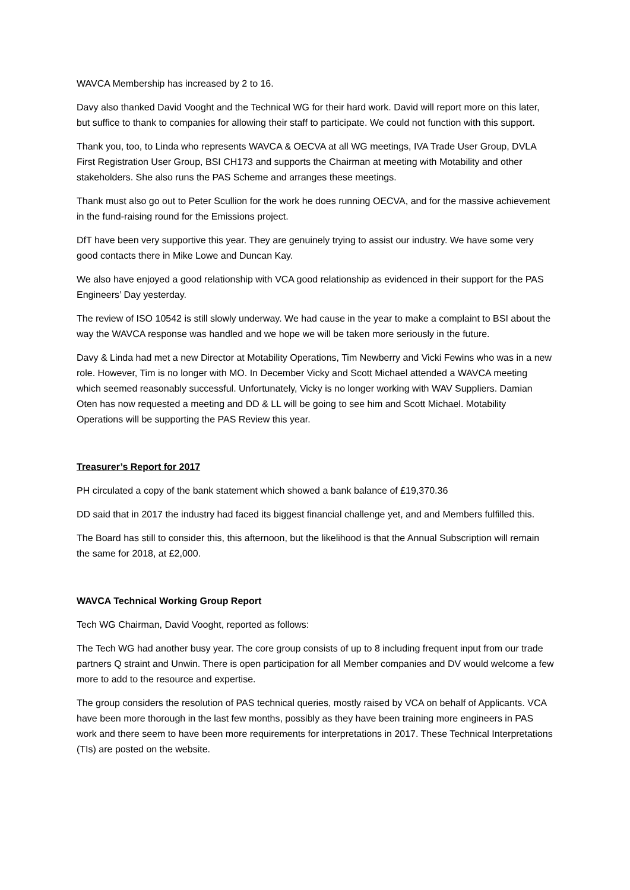WAVCA Membership has increased by 2 to 16.
Davy also thanked David Vooght and the Technical WG for their hard work. David will report more on this later, but suffice to thank to companies for allowing their staff to participate. We could not function with this support.
Thank you, too, to Linda who represents WAVCA & OECVA at all WG meetings, IVA Trade User Group, DVLA First Registration User Group, BSI CH173 and supports the Chairman at meeting with Motability and other stakeholders. She also runs the PAS Scheme and arranges these meetings.
Thank must also go out to Peter Scullion for the work he does running OECVA, and for the massive achievement in the fund-raising round for the Emissions project.
DfT have been very supportive this year. They are genuinely trying to assist our industry. We have some very good contacts there in Mike Lowe and Duncan Kay.
We also have enjoyed a good relationship with VCA good relationship as evidenced in their support for the PAS Engineers’ Day yesterday.
The review of ISO 10542 is still slowly underway. We had cause in the year to make a complaint to BSI about the way the WAVCA response was handled and we hope we will be taken more seriously in the future.
Davy & Linda had met a new Director at Motability Operations, Tim Newberry and Vicki Fewins who was in a new role. However, Tim is no longer with MO. In December Vicky and Scott Michael attended a WAVCA meeting which seemed reasonably successful. Unfortunately, Vicky is no longer working with WAV Suppliers. Damian Oten has now requested a meeting and DD & LL will be going to see him and Scott Michael. Motability Operations will be supporting the PAS Review this year.
Treasurer’s Report for 2017
PH circulated a copy of the bank statement which showed a bank balance of £19,370.36
DD said that in 2017 the industry had faced its biggest financial challenge yet, and and Members fulfilled this.
The Board has still to consider this, this afternoon, but the likelihood is that the Annual Subscription will remain the same for 2018, at £2,000.
WAVCA Technical Working Group Report
Tech WG Chairman, David Vooght, reported as follows:
The Tech WG had another busy year. The core group consists of up to 8 including frequent input from our trade partners Q straint and Unwin. There is open participation for all Member companies and DV would welcome a few more to add to the resource and expertise.
The group considers the resolution of PAS technical queries, mostly raised by VCA on behalf of Applicants. VCA have been more thorough in the last few months, possibly as they have been training more engineers in PAS work and there seem to have been more requirements for interpretations in 2017. These Technical Interpretations (TIs) are posted on the website.